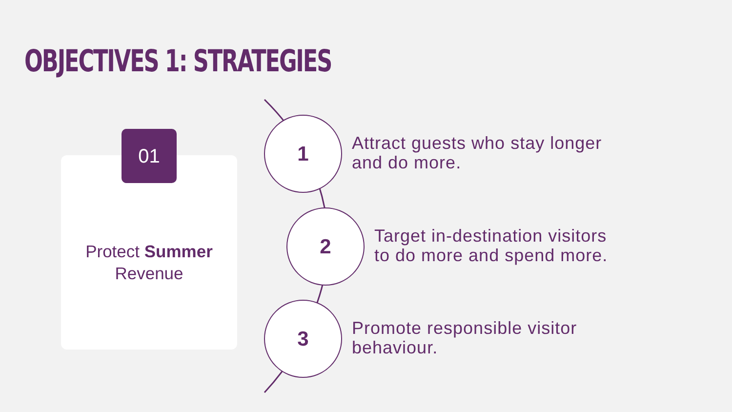OBJECTIVES 1: STRATEGIES
01
Protect Summer
Revenue
1
Attract guests who stay longer
and do more.
2
Target in-destination visitors
to do more and spend more.
3
Promote responsible visitor
behaviour.